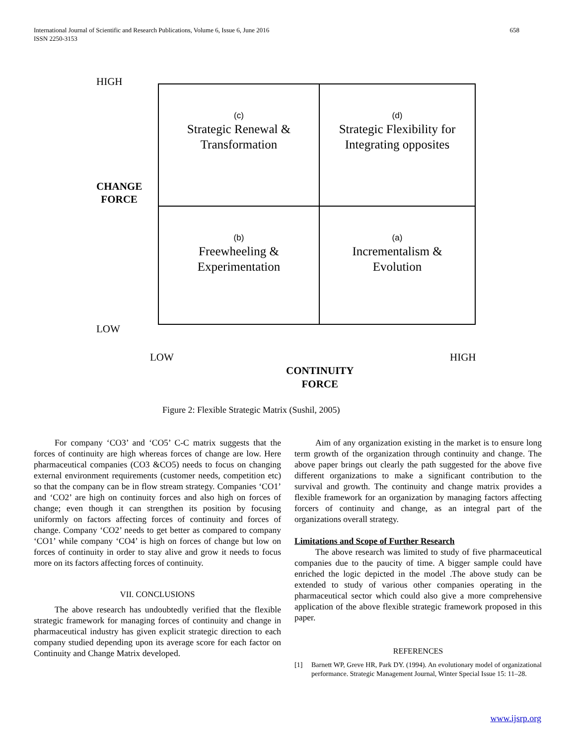658 International Journal of Scientific and Research Publications, Volume 6, Issue 6, June 2016
ISSN 2250-3153
HIGH
CHANGE
FORCE
LOW
(c)
Strategic Renewal &
Transformation
(d)
Strategic Flexibility for
Integrating opposites
(b)
Freewheeling &
Experimentation
(a)
Incrementalism &
Evolution
LOW HIGH
CONTINUITY
FORCE
Figure 2: Flexible Strategic Matrix (Sushil, 2005)
For company ‘CO3’ and ‘CO5’ C-C matrix suggests that the forces of continuity are high whereas forces of change are low. Here pharmaceutical companies (CO3 &CO5) needs to focus on changing external environment requirements (customer needs, competition etc) so that the company can be in flow stream strategy. Companies ‘CO1’ and ‘CO2’ are high on continuity forces and also high on forces of change; even though it can strengthen its position by focusing uniformly on factors affecting forces of continuity and forces of change. Company ‘CO2’ needs to get better as compared to company ‘CO1’ while company ‘CO4’ is high on forces of change but low on forces of continuity in order to stay alive and grow it needs to focus more on its factors affecting forces of continuity.
VII. CONCLUSIONS
The above research has undoubtedly verified that the flexible strategic framework for managing forces of continuity and change in pharmaceutical industry has given explicit strategic direction to each company studied depending upon its average score for each factor on Continuity and Change Matrix developed.
Aim of any organization existing in the market is to ensure long term growth of the organization through continuity and change. The above paper brings out clearly the path suggested for the above five different organizations to make a significant contribution to the survival and growth. The continuity and change matrix provides a flexible framework for an organization by managing factors affecting forcers of continuity and change, as an integral part of the organizations overall strategy.
Limitations and Scope of Further Research
The above research was limited to study of five pharmaceutical companies due to the paucity of time. A bigger sample could have enriched the logic depicted in the model .The above study can be extended to study of various other companies operating in the pharmaceutical sector which could also give a more comprehensive application of the above flexible strategic framework proposed in this paper.
REFERENCES
[1] Barnett WP, Greve HR, Park DY. (1994). An evolutionary model of organizational performance. Strategic Management Journal, Winter Special Issue 15: 11–28.
www.ijsrp.org